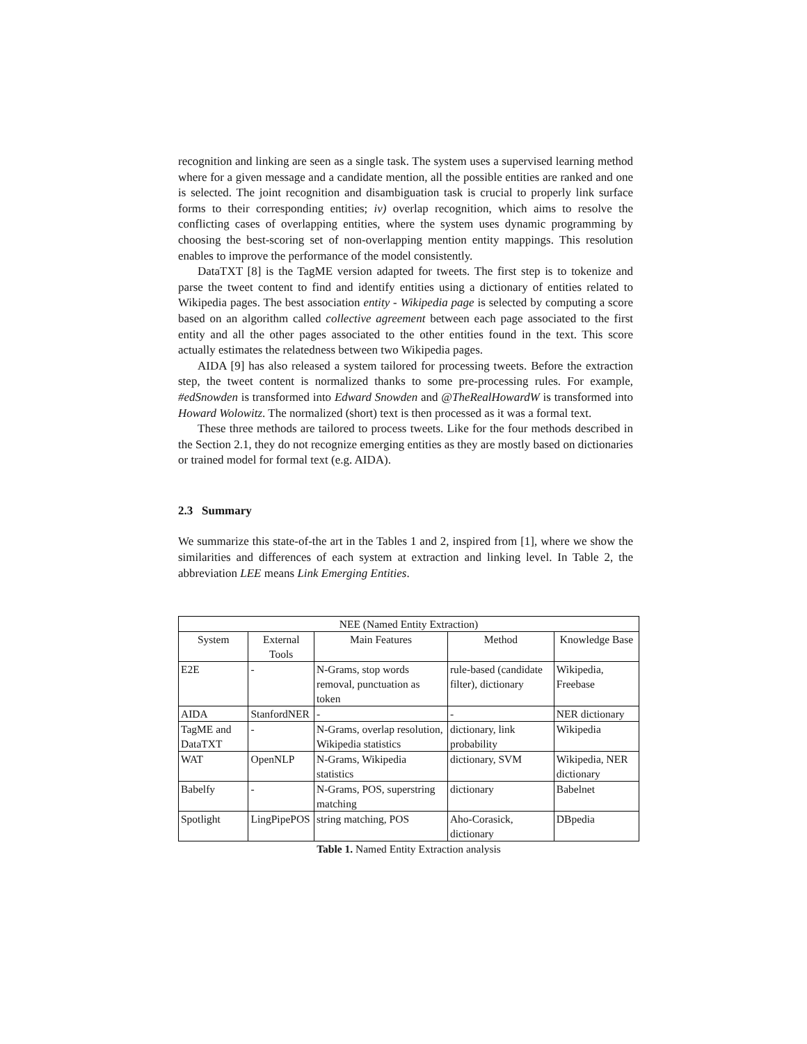recognition and linking are seen as a single task. The system uses a supervised learning method where for a given message and a candidate mention, all the possible entities are ranked and one is selected. The joint recognition and disambiguation task is crucial to properly link surface forms to their corresponding entities; iv) overlap recognition, which aims to resolve the conflicting cases of overlapping entities, where the system uses dynamic programming by choosing the best-scoring set of non-overlapping mention entity mappings. This resolution enables to improve the performance of the model consistently.
DataTXT [8] is the TagME version adapted for tweets. The first step is to tokenize and parse the tweet content to find and identify entities using a dictionary of entities related to Wikipedia pages. The best association entity - Wikipedia page is selected by computing a score based on an algorithm called collective agreement between each page associated to the first entity and all the other pages associated to the other entities found in the text. This score actually estimates the relatedness between two Wikipedia pages.
AIDA [9] has also released a system tailored for processing tweets. Before the extraction step, the tweet content is normalized thanks to some pre-processing rules. For example, #edSnowden is transformed into Edward Snowden and @TheRealHowardW is transformed into Howard Wolowitz. The normalized (short) text is then processed as it was a formal text.
These three methods are tailored to process tweets. Like for the four methods described in the Section 2.1, they do not recognize emerging entities as they are mostly based on dictionaries or trained model for formal text (e.g. AIDA).
2.3 Summary
We summarize this state-of-the art in the Tables 1 and 2, inspired from [1], where we show the similarities and differences of each system at extraction and linking level. In Table 2, the abbreviation LEE means Link Emerging Entities.
| NEE (Named Entity Extraction) | | | | |
| --- | --- | --- | --- | --- |
| System | External Tools | Main Features | Method | Knowledge Base |
| E2E | - | N-Grams, stop words removal, punctuation as token | rule-based (candidate filter), dictionary | Wikipedia, Freebase |
| AIDA | StanfordNER | - | - | NER dictionary |
| TagME and DataTXT | - | N-Grams, overlap resolution, Wikipedia statistics | dictionary, link probability | Wikipedia |
| WAT | OpenNLP | N-Grams, Wikipedia statistics | dictionary, SVM | Wikipedia, NER dictionary |
| Babelfy | - | N-Grams, POS, superstring matching | dictionary | Babelnet |
| Spotlight | LingPipePOS | string matching, POS | Aho-Corasick, dictionary | DBpedia |
Table 1. Named Entity Extraction analysis